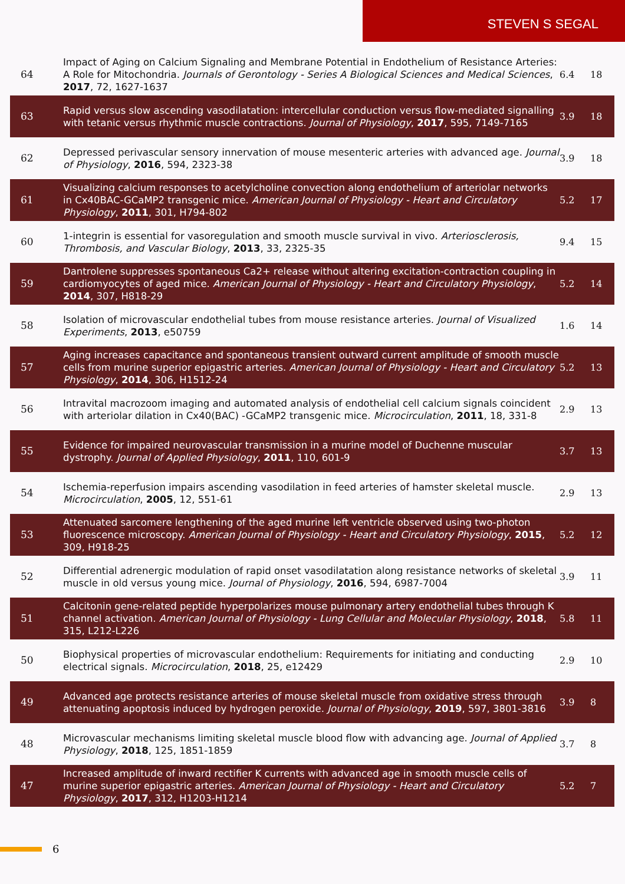STEVEN S SEGAL
| 64 | Impact of Aging on Calcium Signaling and Membrane Potential in Endothelium of Resistance Arteries: A Role for Mitochondria. Journals of Gerontology - Series A Biological Sciences and Medical Sciences , 2017 , 72, 1627-1637 | 6.4 | 18 |
| 63 | Rapid versus slow ascending vasodilatation: intercellular conduction versus flow-mediated signalling with tetanic versus rhythmic muscle contractions. Journal of Physiology , 2017 , 595, 7149-7165 | 3.9 | 18 |
| 62 | Depressed perivascular sensory innervation of mouse mesenteric arteries with advanced age. Journal of Physiology , 2016 , 594, 2323-38 | 3.9 | 18 |
| 61 | Visualizing calcium responses to acetylcholine convection along endothelium of arteriolar networks in Cx40BAC-GCaMP2 transgenic mice. American Journal of Physiology - Heart and Circulatory Physiology , 2011 , 301, H794-802 | 5.2 | 17 |
| 60 | 1-integrin is essential for vasoregulation and smooth muscle survival in vivo. Arteriosclerosis, Thrombosis, and Vascular Biology , 2013 , 33, 2325-35 | 9.4 | 15 |
| 59 | Dantrolene suppresses spontaneous Ca2+ release without altering excitation-contraction coupling in cardiomyocytes of aged mice. American Journal of Physiology - Heart and Circulatory Physiology , 2014 , 307, H818-29 | 5.2 | 14 |
| 58 | Isolation of microvascular endothelial tubes from mouse resistance arteries. Journal of Visualized Experiments , 2013 , e50759 | 1.6 | 14 |
| 57 | Aging increases capacitance and spontaneous transient outward current amplitude of smooth muscle cells from murine superior epigastric arteries. American Journal of Physiology - Heart and Circulatory Physiology , 2014 , 306, H1512-24 | 5.2 | 13 |
| 56 | Intravital macrozoom imaging and automated analysis of endothelial cell calcium signals coincident with arteriolar dilation in Cx40(BAC) -GCaMP2 transgenic mice. Microcirculation , 2011 , 18, 331-8 | 2.9 | 13 |
| 55 | Evidence for impaired neurovascular transmission in a murine model of Duchenne muscular dystrophy. Journal of Applied Physiology , 2011 , 110, 601-9 | 3.7 | 13 |
| 54 | Ischemia-reperfusion impairs ascending vasodilation in feed arteries of hamster skeletal muscle. Microcirculation , 2005 , 12, 551-61 | 2.9 | 13 |
| 53 | Attenuated sarcomere lengthening of the aged murine left ventricle observed using two-photon fluorescence microscopy. American Journal of Physiology - Heart and Circulatory Physiology , 2015 , 309, H918-25 | 5.2 | 12 |
| 52 | Differential adrenergic modulation of rapid onset vasodilatation along resistance networks of skeletal muscle in old versus young mice. Journal of Physiology , 2016 , 594, 6987-7004 | 3.9 | 11 |
| 51 | Calcitonin gene-related peptide hyperpolarizes mouse pulmonary artery endothelial tubes through K channel activation. American Journal of Physiology - Lung Cellular and Molecular Physiology , 2018 , 315, L212-L226 | 5.8 | 11 |
| 50 | Biophysical properties of microvascular endothelium: Requirements for initiating and conducting electrical signals. Microcirculation , 2018 , 25, e12429 | 2.9 | 10 |
| 49 | Advanced age protects resistance arteries of mouse skeletal muscle from oxidative stress through attenuating apoptosis induced by hydrogen peroxide. Journal of Physiology , 2019 , 597, 3801-3816 | 3.9 | 8 |
| 48 | Microvascular mechanisms limiting skeletal muscle blood flow with advancing age. Journal of Applied Physiology , 2018 , 125, 1851-1859 | 3.7 | 8 |
| 47 | Increased amplitude of inward rectifier K currents with advanced age in smooth muscle cells of murine superior epigastric arteries. American Journal of Physiology - Heart and Circulatory Physiology , 2017 , 312, H1203-H1214 | 5.2 | 7 |
6